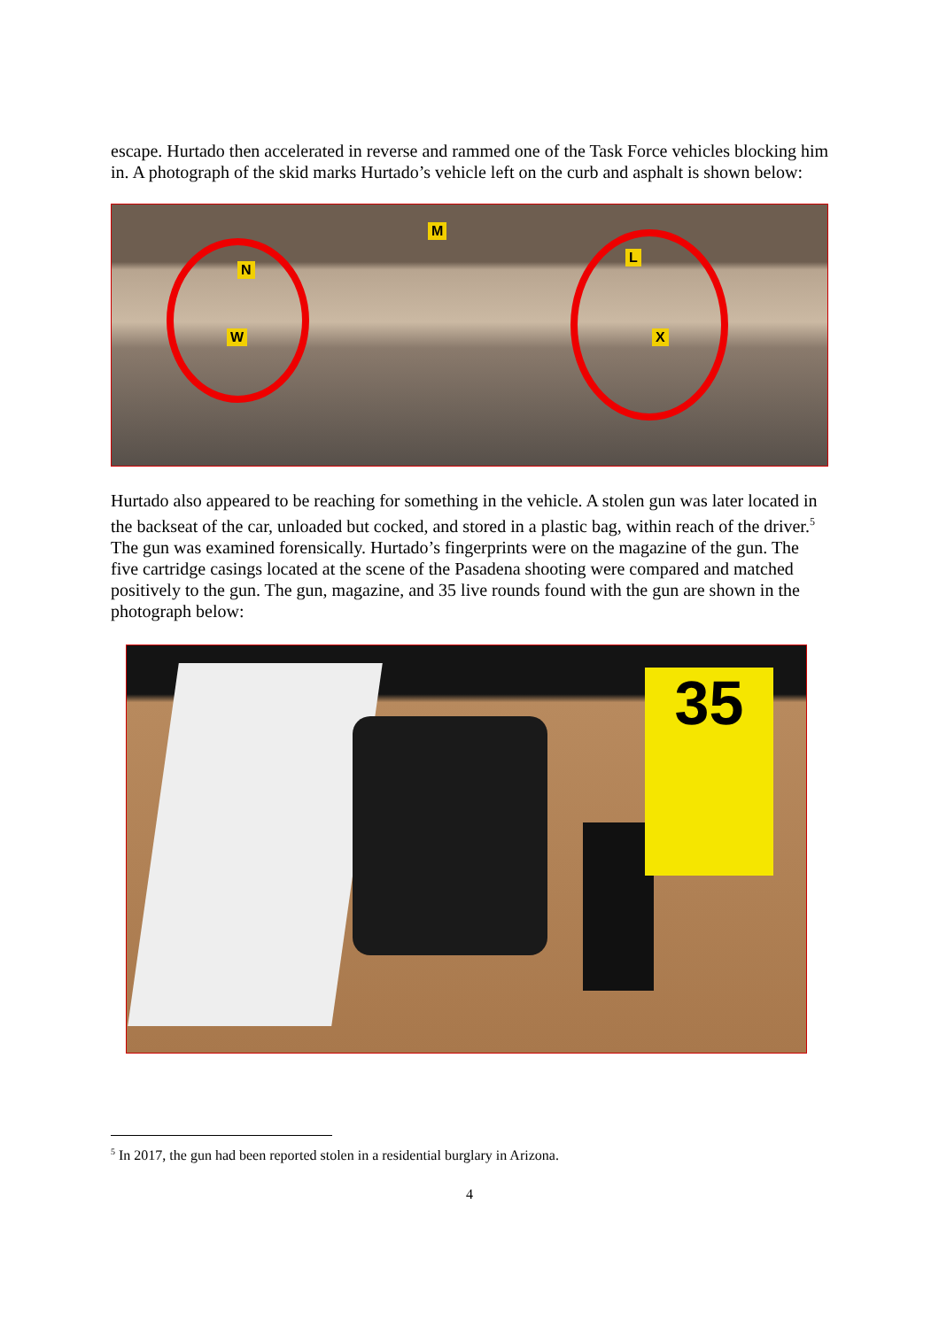escape. Hurtado then accelerated in reverse and rammed one of the Task Force vehicles blocking him in. A photograph of the skid marks Hurtado’s vehicle left on the curb and asphalt is shown below:
N
W
M
L
X
Hurtado also appeared to be reaching for something in the vehicle. A stolen gun was later located in the backseat of the car, unloaded but cocked, and stored in a plastic bag, within reach of the driver.<sup>5</sup> The gun was examined forensically. Hurtado’s fingerprints were on the magazine of the gun. The five cartridge casings located at the scene of the Pasadena shooting were compared and matched positively to the gun. The gun, magazine, and 35 live rounds found with the gun are shown in the photograph below:
35
<sup>5</sup> In 2017, the gun had been reported stolen in a residential burglary in Arizona.
4